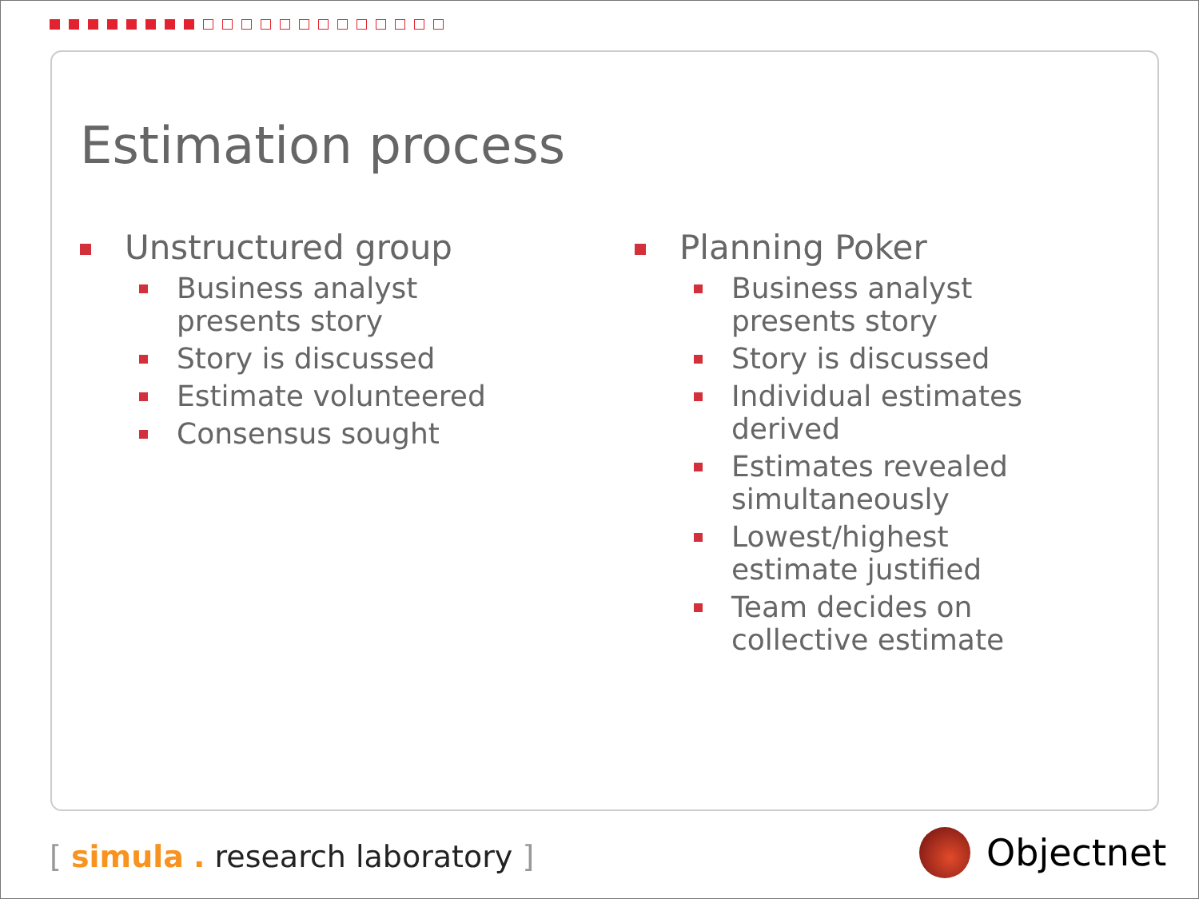Estimation process
Unstructured group
Business analyst presents story
Story is discussed
Estimate volunteered
Consensus sought
Planning Poker
Business analyst presents story
Story is discussed
Individual estimates derived
Estimates revealed simultaneously
Lowest/highest estimate justified
Team decides on collective estimate
[ simula . research laboratory ]
Objectnet